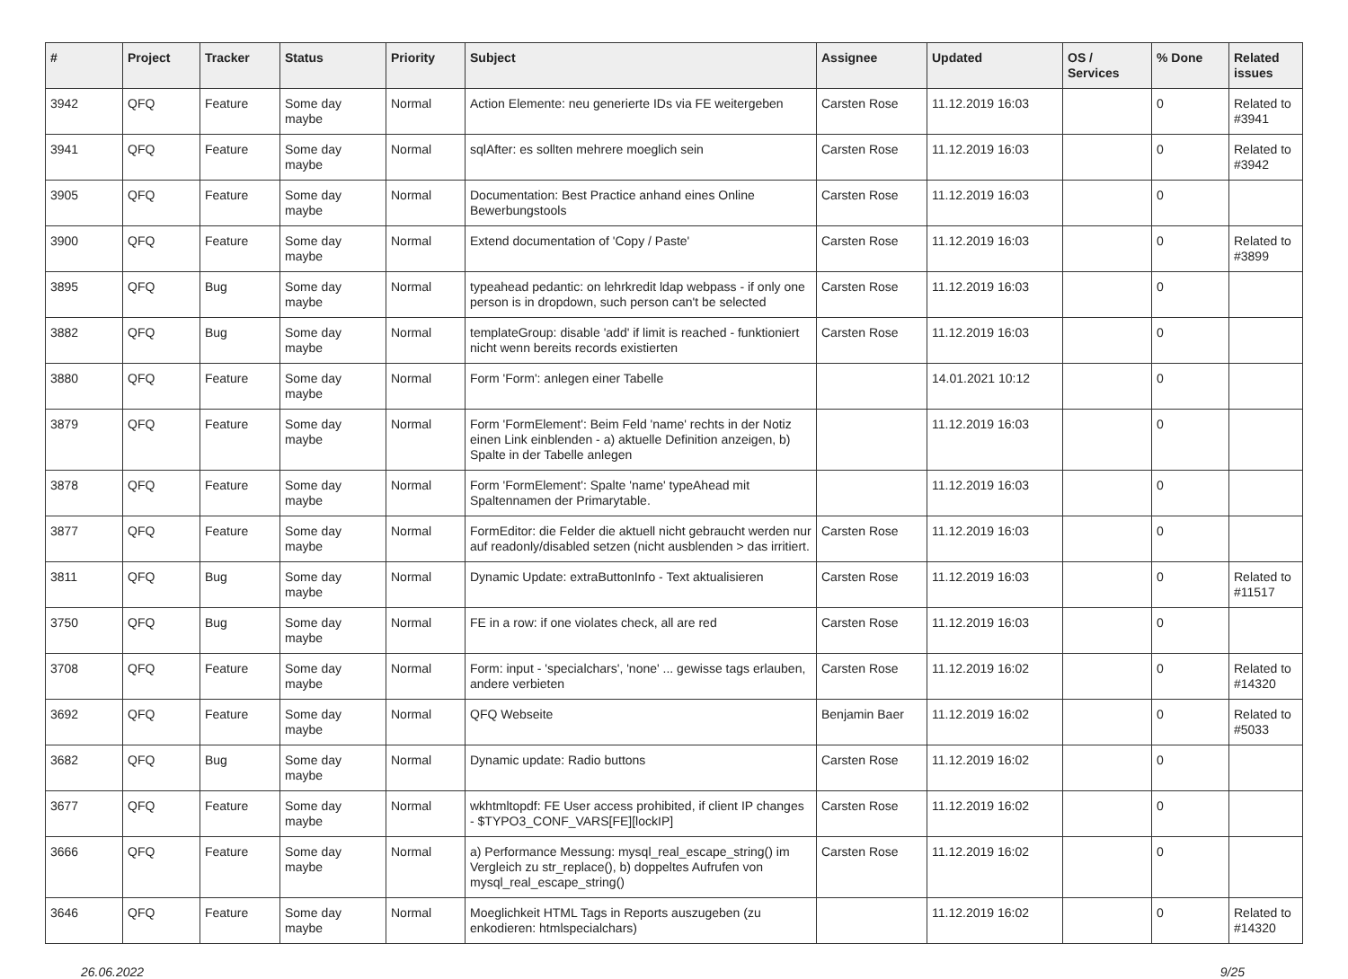| # | Project | Tracker | Status | Priority | Subject | Assignee | Updated | OS / Services | % Done | Related issues |
| --- | --- | --- | --- | --- | --- | --- | --- | --- | --- | --- |
| 3942 | QFQ | Feature | Some day maybe | Normal | Action Elemente: neu generierte IDs via FE weitergeben | Carsten Rose | 11.12.2019 16:03 | | 0 | Related to #3941 |
| 3941 | QFQ | Feature | Some day maybe | Normal | sqlAfter: es sollten mehrere moeglich sein | Carsten Rose | 11.12.2019 16:03 | | 0 | Related to #3942 |
| 3905 | QFQ | Feature | Some day maybe | Normal | Documentation: Best Practice anhand eines Online Bewerbungstools | Carsten Rose | 11.12.2019 16:03 | | 0 | |
| 3900 | QFQ | Feature | Some day maybe | Normal | Extend documentation of 'Copy / Paste' | Carsten Rose | 11.12.2019 16:03 | | 0 | Related to #3899 |
| 3895 | QFQ | Bug | Some day maybe | Normal | typeahead pedantic: on lehrkredit ldap webpass - if only one person is in dropdown, such person can't be selected | Carsten Rose | 11.12.2019 16:03 | | 0 | |
| 3882 | QFQ | Bug | Some day maybe | Normal | templateGroup: disable 'add' if limit is reached - funktioniert nicht wenn bereits records existierten | Carsten Rose | 11.12.2019 16:03 | | 0 | |
| 3880 | QFQ | Feature | Some day maybe | Normal | Form 'Form': anlegen einer Tabelle | | 14.01.2021 10:12 | | 0 | |
| 3879 | QFQ | Feature | Some day maybe | Normal | Form 'FormElement': Beim Feld 'name' rechts in der Notiz einen Link einblenden - a) aktuelle Definition anzeigen, b) Spalte in der Tabelle anlegen | | 11.12.2019 16:03 | | 0 | |
| 3878 | QFQ | Feature | Some day maybe | Normal | Form 'FormElement': Spalte 'name' typeAhead mit Spaltennamen der Primarytable. | | 11.12.2019 16:03 | | 0 | |
| 3877 | QFQ | Feature | Some day maybe | Normal | FormEditor: die Felder die aktuell nicht gebraucht werden nur auf readonly/disabled setzen (nicht ausblenden > das irritiert. | Carsten Rose | 11.12.2019 16:03 | | 0 | |
| 3811 | QFQ | Bug | Some day maybe | Normal | Dynamic Update: extraButtonInfo - Text aktualisieren | Carsten Rose | 11.12.2019 16:03 | | 0 | Related to #11517 |
| 3750 | QFQ | Bug | Some day maybe | Normal | FE in a row: if one violates check, all are red | Carsten Rose | 11.12.2019 16:03 | | 0 | |
| 3708 | QFQ | Feature | Some day maybe | Normal | Form: input - 'specialchars', 'none' ... gewisse tags erlauben, andere verbieten | Carsten Rose | 11.12.2019 16:02 | | 0 | Related to #14320 |
| 3692 | QFQ | Feature | Some day maybe | Normal | QFQ Webseite | Benjamin Baer | 11.12.2019 16:02 | | 0 | Related to #5033 |
| 3682 | QFQ | Bug | Some day maybe | Normal | Dynamic update: Radio buttons | Carsten Rose | 11.12.2019 16:02 | | 0 | |
| 3677 | QFQ | Feature | Some day maybe | Normal | wkhtmltopdf: FE User access prohibited, if client IP changes - $TYPO3_CONF_VARS[FE][lockIP] | Carsten Rose | 11.12.2019 16:02 | | 0 | |
| 3666 | QFQ | Feature | Some day maybe | Normal | a) Performance Messung: mysql_real_escape_string() im Vergleich zu str_replace(), b) doppeltes Aufrufen von mysql_real_escape_string() | Carsten Rose | 11.12.2019 16:02 | | 0 | |
| 3646 | QFQ | Feature | Some day maybe | Normal | Moeglichkeit HTML Tags in Reports auszugeben (zu enkodieren: htmlspecialchars) | | 11.12.2019 16:02 | | 0 | Related to #14320 |
26.06.2022 9/25